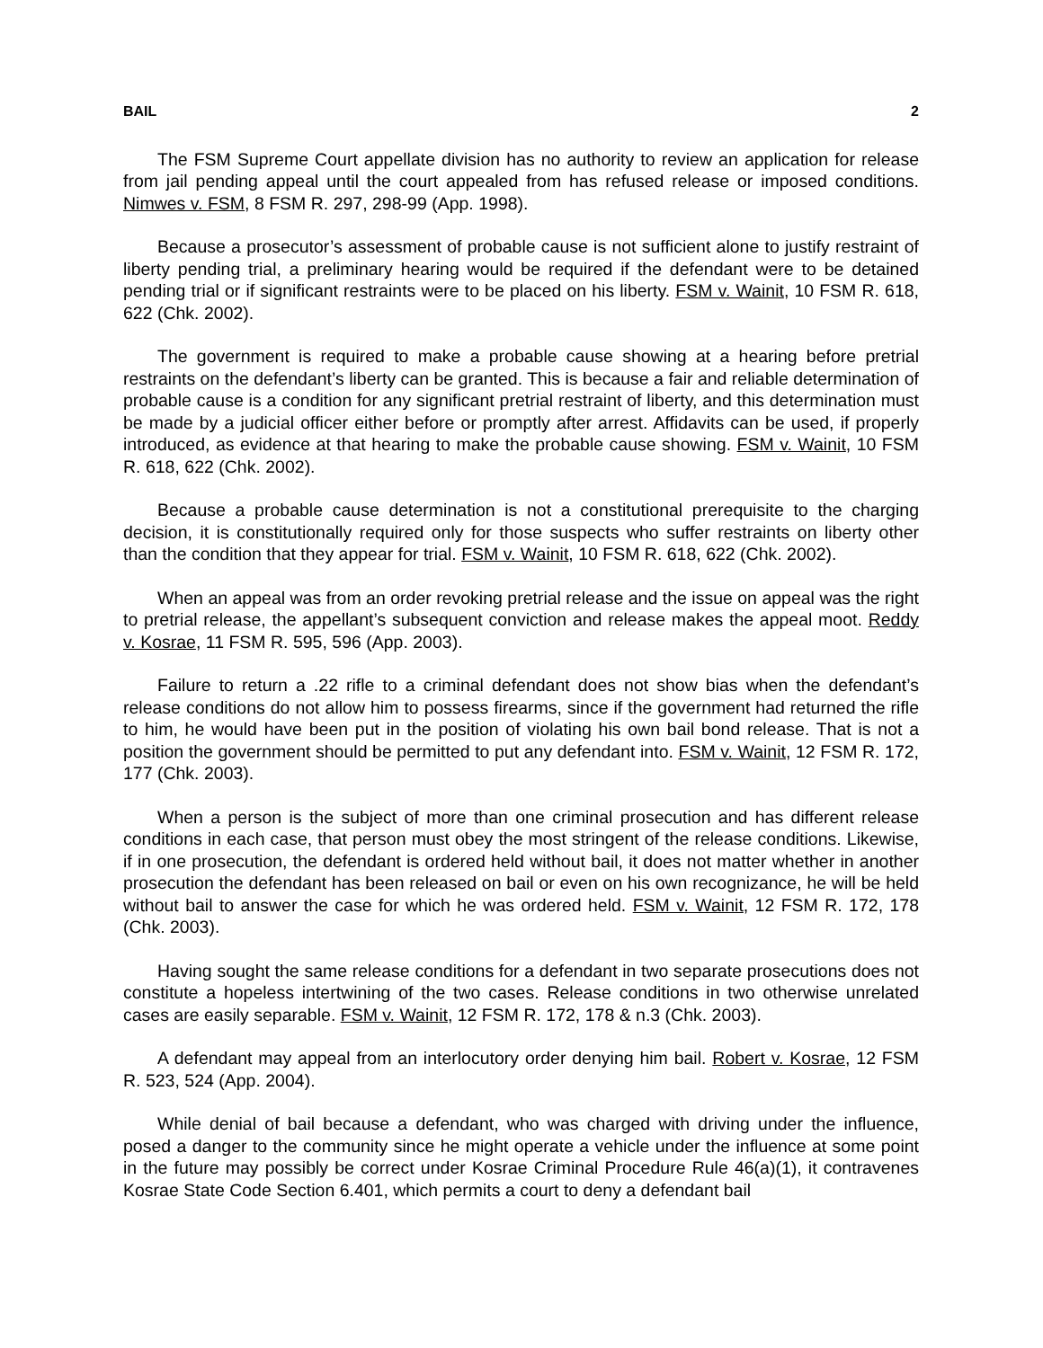BAIL 2
The FSM Supreme Court appellate division has no authority to review an application for release from jail pending appeal until the court appealed from has refused release or imposed conditions. Nimwes v. FSM, 8 FSM R. 297, 298-99 (App. 1998).
Because a prosecutor’s assessment of probable cause is not sufficient alone to justify restraint of liberty pending trial, a preliminary hearing would be required if the defendant were to be detained pending trial or if significant restraints were to be placed on his liberty. FSM v. Wainit, 10 FSM R. 618, 622 (Chk. 2002).
The government is required to make a probable cause showing at a hearing before pretrial restraints on the defendant’s liberty can be granted. This is because a fair and reliable determination of probable cause is a condition for any significant pretrial restraint of liberty, and this determination must be made by a judicial officer either before or promptly after arrest. Affidavits can be used, if properly introduced, as evidence at that hearing to make the probable cause showing. FSM v. Wainit, 10 FSM R. 618, 622 (Chk. 2002).
Because a probable cause determination is not a constitutional prerequisite to the charging decision, it is constitutionally required only for those suspects who suffer restraints on liberty other than the condition that they appear for trial. FSM v. Wainit, 10 FSM R. 618, 622 (Chk. 2002).
When an appeal was from an order revoking pretrial release and the issue on appeal was the right to pretrial release, the appellant’s subsequent conviction and release makes the appeal moot. Reddy v. Kosrae, 11 FSM R. 595, 596 (App. 2003).
Failure to return a .22 rifle to a criminal defendant does not show bias when the defendant’s release conditions do not allow him to possess firearms, since if the government had returned the rifle to him, he would have been put in the position of violating his own bail bond release. That is not a position the government should be permitted to put any defendant into. FSM v. Wainit, 12 FSM R. 172, 177 (Chk. 2003).
When a person is the subject of more than one criminal prosecution and has different release conditions in each case, that person must obey the most stringent of the release conditions. Likewise, if in one prosecution, the defendant is ordered held without bail, it does not matter whether in another prosecution the defendant has been released on bail or even on his own recognizance, he will be held without bail to answer the case for which he was ordered held. FSM v. Wainit, 12 FSM R. 172, 178 (Chk. 2003).
Having sought the same release conditions for a defendant in two separate prosecutions does not constitute a hopeless intertwining of the two cases. Release conditions in two otherwise unrelated cases are easily separable. FSM v. Wainit, 12 FSM R. 172, 178 & n.3 (Chk. 2003).
A defendant may appeal from an interlocutory order denying him bail. Robert v. Kosrae, 12 FSM R. 523, 524 (App. 2004).
While denial of bail because a defendant, who was charged with driving under the influence, posed a danger to the community since he might operate a vehicle under the influence at some point in the future may possibly be correct under Kosrae Criminal Procedure Rule 46(a)(1), it contravenes Kosrae State Code Section 6.401, which permits a court to deny a defendant bail